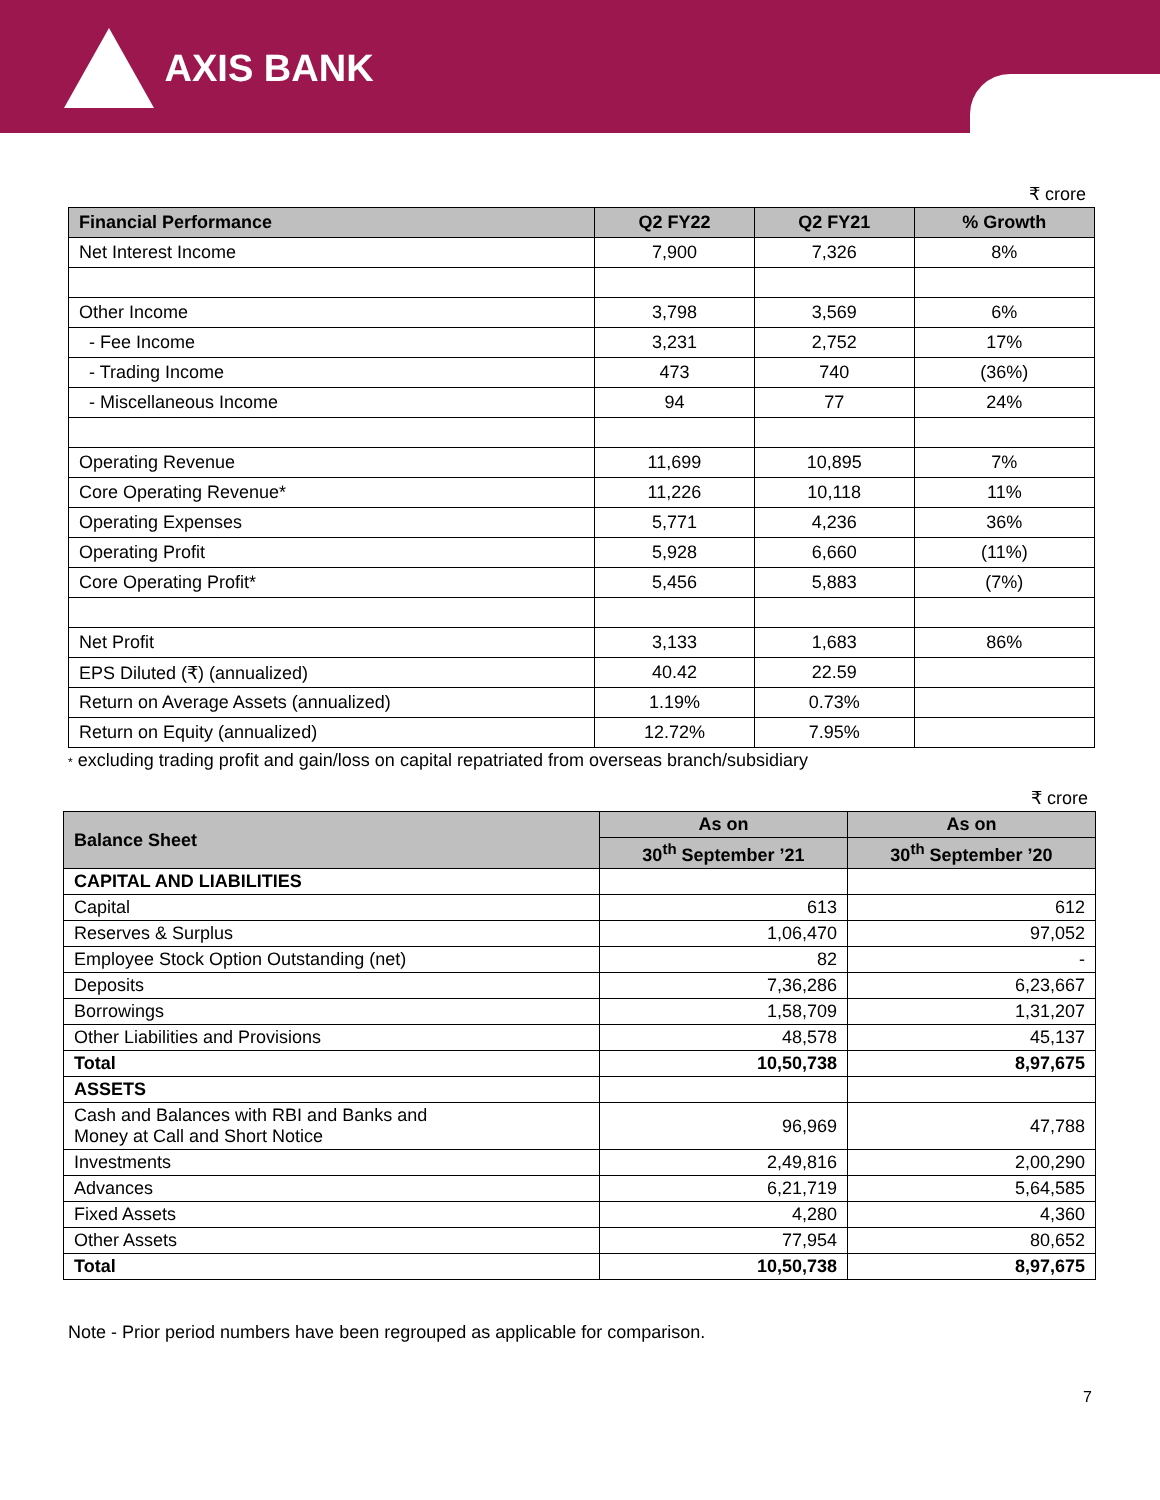AXIS BANK
₹ crore
| Financial Performance | Q2 FY22 | Q2 FY21 | % Growth |
| --- | --- | --- | --- |
| Net Interest Income | 7,900 | 7,326 | 8% |
| Other Income | 3,798 | 3,569 | 6% |
| - Fee Income | 3,231 | 2,752 | 17% |
| - Trading Income | 473 | 740 | (36%) |
| - Miscellaneous Income | 94 | 77 | 24% |
| Operating Revenue | 11,699 | 10,895 | 7% |
| Core Operating Revenue* | 11,226 | 10,118 | 11% |
| Operating Expenses | 5,771 | 4,236 | 36% |
| Operating Profit | 5,928 | 6,660 | (11%) |
| Core Operating Profit* | 5,456 | 5,883 | (7%) |
| Net Profit | 3,133 | 1,683 | 86% |
| EPS Diluted (₹) (annualized) | 40.42 | 22.59 | |
| Return on Average Assets (annualized) | 1.19% | 0.73% | |
| Return on Equity (annualized) | 12.72% | 7.95% | |
* excluding trading profit and gain/loss on capital repatriated from overseas branch/subsidiary
₹ crore
| Balance Sheet | As on | As on |
| --- | --- | --- |
| | 30<sup>th</sup> September ’21 | 30<sup>th</sup> September ’20 |
| CAPITAL AND LIABILITIES | | |
| Capital | 613 | 612 |
| Reserves & Surplus | 1,06,470 | 97,052 |
| Employee Stock Option Outstanding (net) | 82 | - |
| Deposits | 7,36,286 | 6,23,667 |
| Borrowings | 1,58,709 | 1,31,207 |
| Other Liabilities and Provisions | 48,578 | 45,137 |
| Total | 10,50,738 | 8,97,675 |
| ASSETS | | |
| Cash and Balances with RBI and Banks and Money at Call and Short Notice | 96,969 | 47,788 |
| Investments | 2,49,816 | 2,00,290 |
| Advances | 6,21,719 | 5,64,585 |
| Fixed Assets | 4,280 | 4,360 |
| Other Assets | 77,954 | 80,652 |
| Total | 10,50,738 | 8,97,675 |
Note - Prior period numbers have been regrouped as applicable for comparison.
7